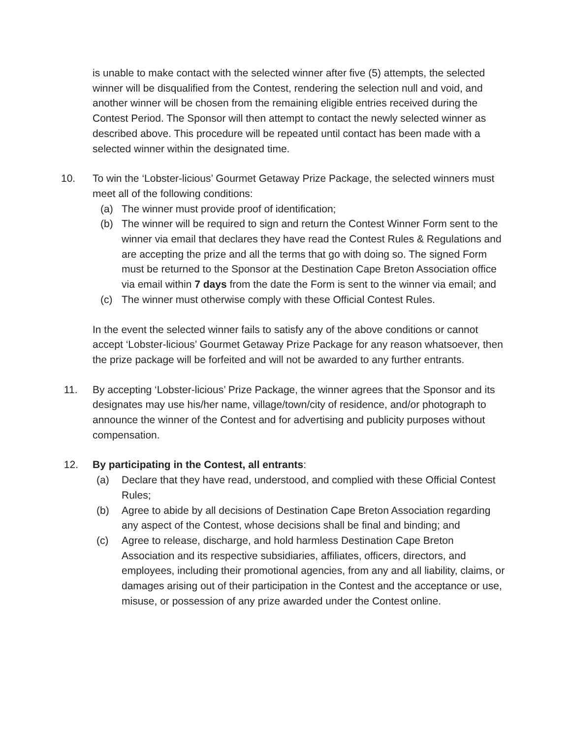is unable to make contact with the selected winner after five (5) attempts, the selected winner will be disqualified from the Contest, rendering the selection null and void, and another winner will be chosen from the remaining eligible entries received during the Contest Period. The Sponsor will then attempt to contact the newly selected winner as described above. This procedure will be repeated until contact has been made with a selected winner within the designated time.
10. To win the ‘Lobster-licious’ Gourmet Getaway Prize Package, the selected winners must meet all of the following conditions:
(a) The winner must provide proof of identification;
(b) The winner will be required to sign and return the Contest Winner Form sent to the winner via email that declares they have read the Contest Rules & Regulations and are accepting the prize and all the terms that go with doing so. The signed Form must be returned to the Sponsor at the Destination Cape Breton Association office via email within 7 days from the date the Form is sent to the winner via email; and
(c) The winner must otherwise comply with these Official Contest Rules.
In the event the selected winner fails to satisfy any of the above conditions or cannot accept ‘Lobster-licious’ Gourmet Getaway Prize Package for any reason whatsoever, then the prize package will be forfeited and will not be awarded to any further entrants.
11. By accepting ‘Lobster-licious’ Prize Package, the winner agrees that the Sponsor and its designates may use his/her name, village/town/city of residence, and/or photograph to announce the winner of the Contest and for advertising and publicity purposes without compensation.
12. By participating in the Contest, all entrants:
(a) Declare that they have read, understood, and complied with these Official Contest Rules;
(b) Agree to abide by all decisions of Destination Cape Breton Association regarding any aspect of the Contest, whose decisions shall be final and binding; and
(c) Agree to release, discharge, and hold harmless Destination Cape Breton Association and its respective subsidiaries, affiliates, officers, directors, and employees, including their promotional agencies, from any and all liability, claims, or damages arising out of their participation in the Contest and the acceptance or use, misuse, or possession of any prize awarded under the Contest online.